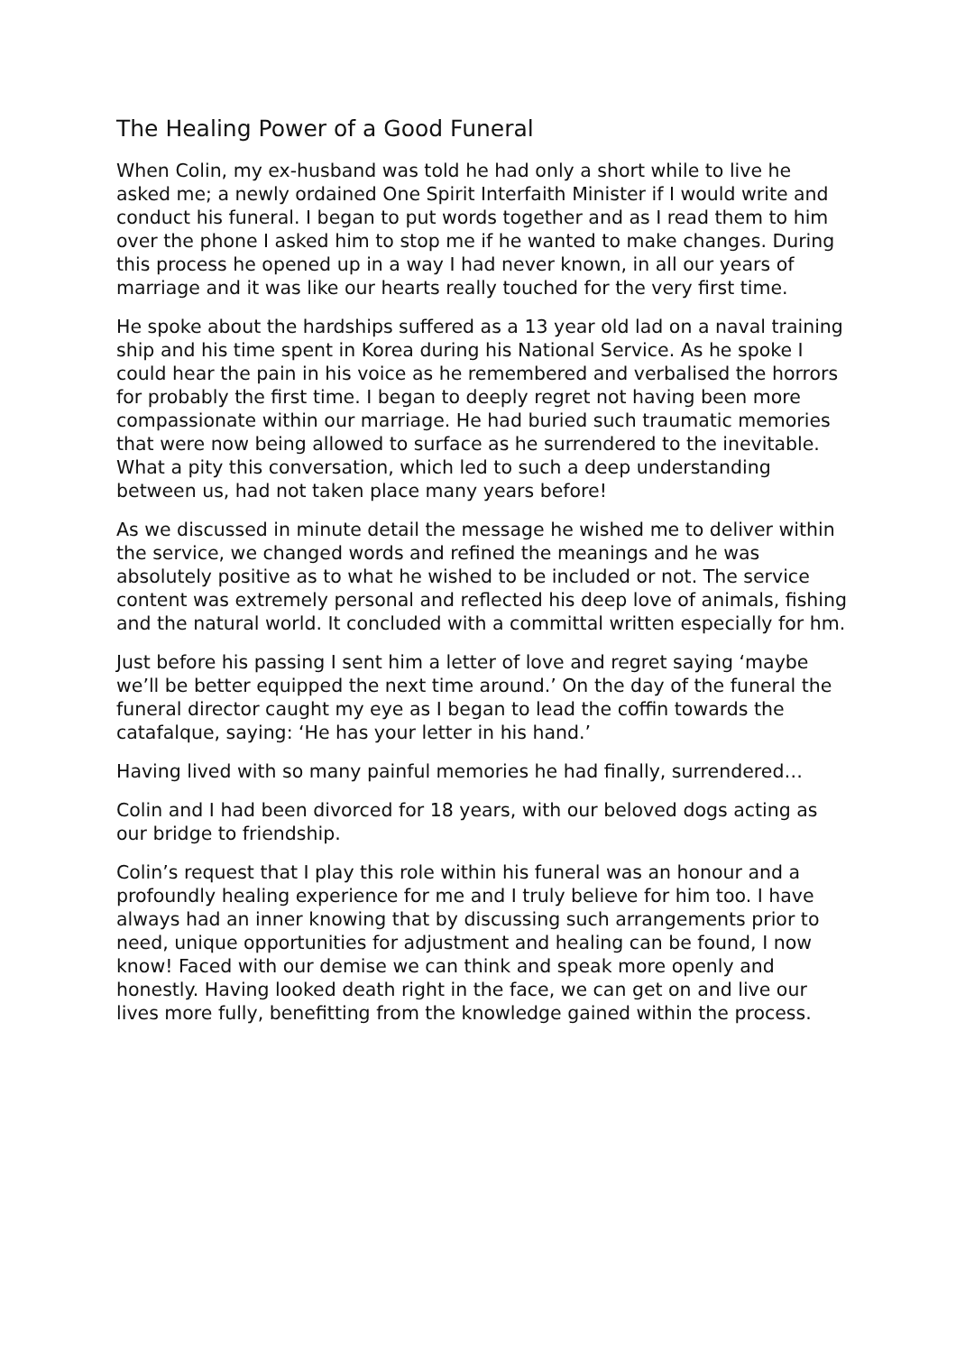The Healing Power of a Good Funeral
When Colin, my ex-husband was told he had only a short while to live he asked me; a newly ordained One Spirit Interfaith Minister if I would write and conduct his funeral. I began to put words together and as I read them to him over the phone I asked him to stop me if he wanted to make changes. During this process he opened up in a way I had never known, in all our years of marriage and it was like our hearts really touched for the very first time.
He spoke about the hardships suffered as a 13 year old lad on a naval training ship and his time spent in Korea during his National Service. As he spoke I could hear the pain in his voice as he remembered and verbalised the horrors for probably the first time. I began to deeply regret not having been more compassionate within our marriage. He had buried such traumatic memories that were now being allowed to surface as he surrendered to the inevitable. What a pity this conversation, which led to such a deep understanding between us, had not taken place many years before!
As we discussed in minute detail the message he wished me to deliver within the service, we changed words and refined the meanings and he was absolutely positive as to what he wished to be included or not. The service content was extremely personal and reflected his deep love of animals, fishing and the natural world. It concluded with a committal written especially for hm.
Just before his passing I sent him a letter of love and regret saying ‘maybe we’ll be better equipped the next time around.’ On the day of the funeral the funeral director caught my eye as I began to lead the coffin towards the catafalque, saying: ‘He has your letter in his hand.’
Having lived with so many painful memories he had finally, surrendered…
Colin and I had been divorced for 18 years, with our beloved dogs acting as our bridge to friendship.
Colin’s request that I play this role within his funeral was an honour and a profoundly healing experience for me and I truly believe for him too. I have always had an inner knowing that by discussing such arrangements prior to need, unique opportunities for adjustment and healing can be found, I now know! Faced with our demise we can think and speak more openly and honestly. Having looked death right in the face, we can get on and live our lives more fully, benefitting from the knowledge gained within the process.